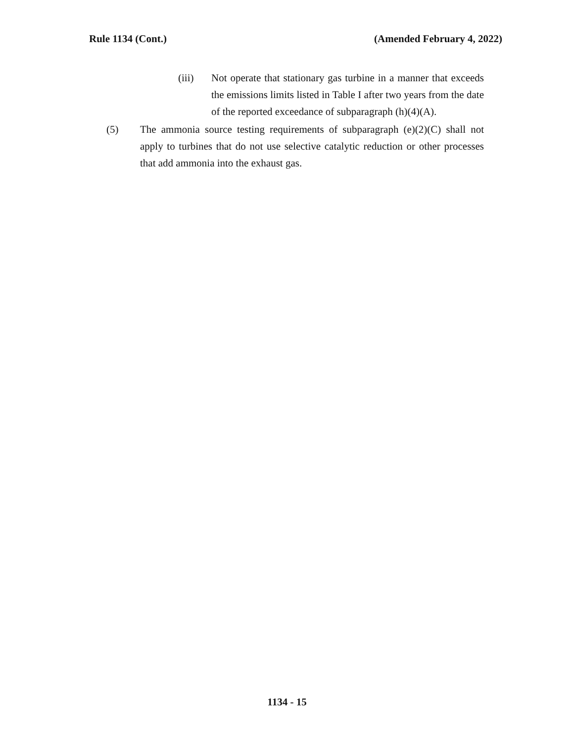Rule 1134 (Cont.) (Amended February 4, 2022)
(iii) Not operate that stationary gas turbine in a manner that exceeds the emissions limits listed in Table I after two years from the date of the reported exceedance of subparagraph (h)(4)(A).
(5) The ammonia source testing requirements of subparagraph (e)(2)(C) shall not apply to turbines that do not use selective catalytic reduction or other processes that add ammonia into the exhaust gas.
1134 - 15